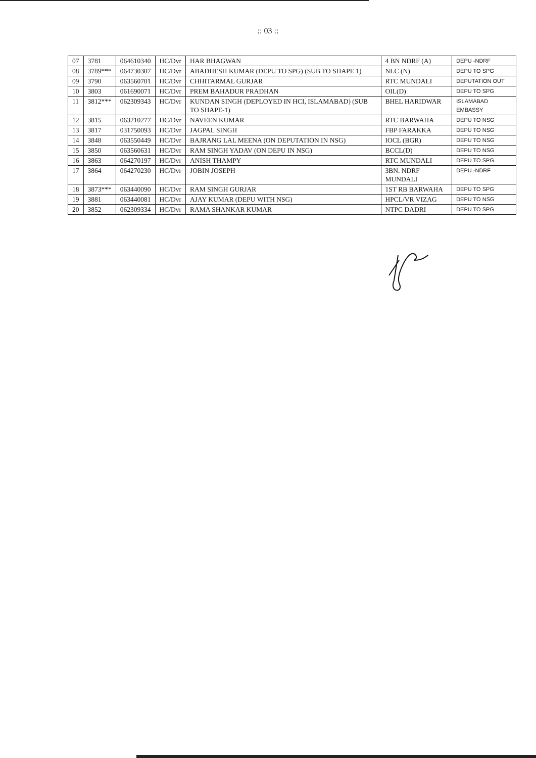:: 03 ::
| 07 | 3781 | 064610340 | HC/Dvr | HAR BHAGWAN | 4 BN NDRF (A) | DEPU -NDRF |
| 08 | 3789*** | 064730307 | HC/Dvr | ABADHESH KUMAR (DEPU TO SPG) (SUB TO SHAPE 1) | NLC (N) | DEPU TO SPG |
| 09 | 3790 | 063560701 | HC/Dvr | CHHITARMAL GURJAR | RTC MUNDALI | DEPUTATION OUT |
| 10 | 3803 | 061690071 | HC/Dvr | PREM BAHADUR PRADHAN | OIL(D) | DEPU TO SPG |
| 11 | 3812*** | 062309343 | HC/Dvr | KUNDAN SINGH (DEPLOYED IN HCI, ISLAMABAD) (SUB TO SHAPE-1) | BHEL HARIDWAR | ISLAMABAD EMBASSY |
| 12 | 3815 | 063210277 | HC/Dvr | NAVEEN KUMAR | RTC BARWAHA | DEPU TO NSG |
| 13 | 3817 | 031750093 | HC/Dvr | JAGPAL SINGH | FBP FARAKKA | DEPU TO NSG |
| 14 | 3848 | 063550449 | HC/Dvr | BAJRANG LAL MEENA (ON DEPUTATION IN NSG) | IOCL (BGR) | DEPU TO NSG |
| 15 | 3850 | 063560631 | HC/Dvr | RAM SINGH YADAV (ON DEPU IN NSG) | BCCL(D) | DEPU TO NSG |
| 16 | 3863 | 064270197 | HC/Dvr | ANISH THAMPY | RTC MUNDALI | DEPU TO SPG |
| 17 | 3864 | 064270230 | HC/Dvr | JOBIN JOSEPH | 3BN. NDRF MUNDALI | DEPU -NDRF |
| 18 | 3873*** | 063440090 | HC/Dvr | RAM SINGH GURJAR | 1ST RB BARWAHA | DEPU TO SPG |
| 19 | 3881 | 063440081 | HC/Dvr | AJAY KUMAR (DEPU WITH NSG) | HPCL/VR VIZAG | DEPU TO NSG |
| 20 | 3852 | 062309334 | HC/Dvr | RAMA SHANKAR KUMAR | NTPC DADRI | DEPU TO SPG |